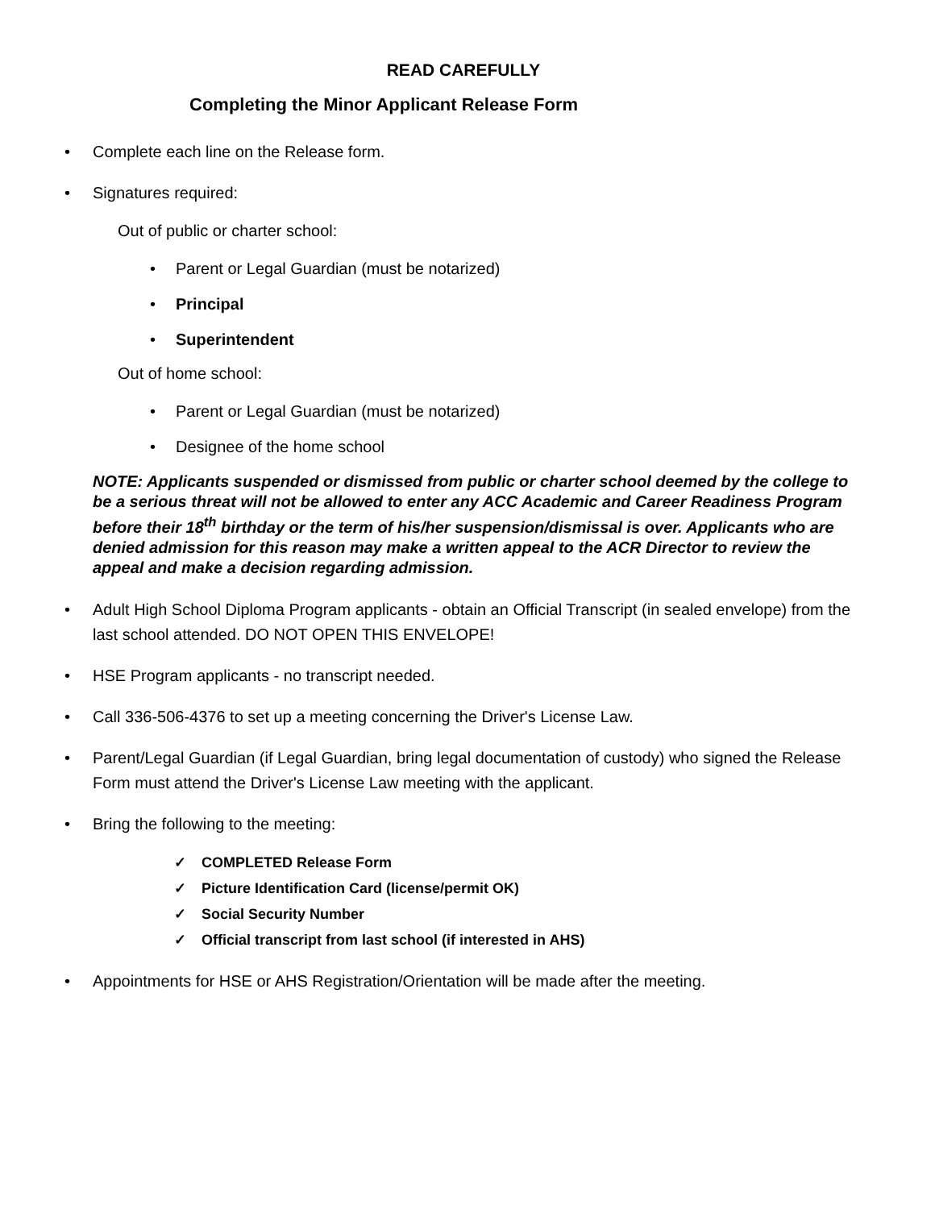READ CAREFULLY
Completing the Minor Applicant Release Form
• Complete each line on the Release form.
• Signatures required:
Out of public or charter school:
• Parent or Legal Guardian (must be notarized)
• Principal
• Superintendent
Out of home school:
• Parent or Legal Guardian (must be notarized)
• Designee of the home school
NOTE: Applicants suspended or dismissed from public or charter school deemed by the college to be a serious threat will not be allowed to enter any ACC Academic and Career Readiness Program before their 18<sup>th</sup> birthday or the term of his/her suspension/dismissal is over. Applicants who are denied admission for this reason may make a written appeal to the ACR Director to review the appeal and make a decision regarding admission.
• Adult High School Diploma Program applicants - obtain an Official Transcript (in sealed envelope) from the last school attended. DO NOT OPEN THIS ENVELOPE!
• HSE Program applicants - no transcript needed.
• Call 336-506-4376 to set up a meeting concerning the Driver's License Law.
• Parent/Legal Guardian (if Legal Guardian, bring legal documentation of custody) who signed the Release Form must attend the Driver's License Law meeting with the applicant.
• Bring the following to the meeting:
✓ COMPLETED Release Form
✓ Picture Identification Card (license/permit OK)
✓ Social Security Number
✓ Official transcript from last school (if interested in AHS)
• Appointments for HSE or AHS Registration/Orientation will be made after the meeting.